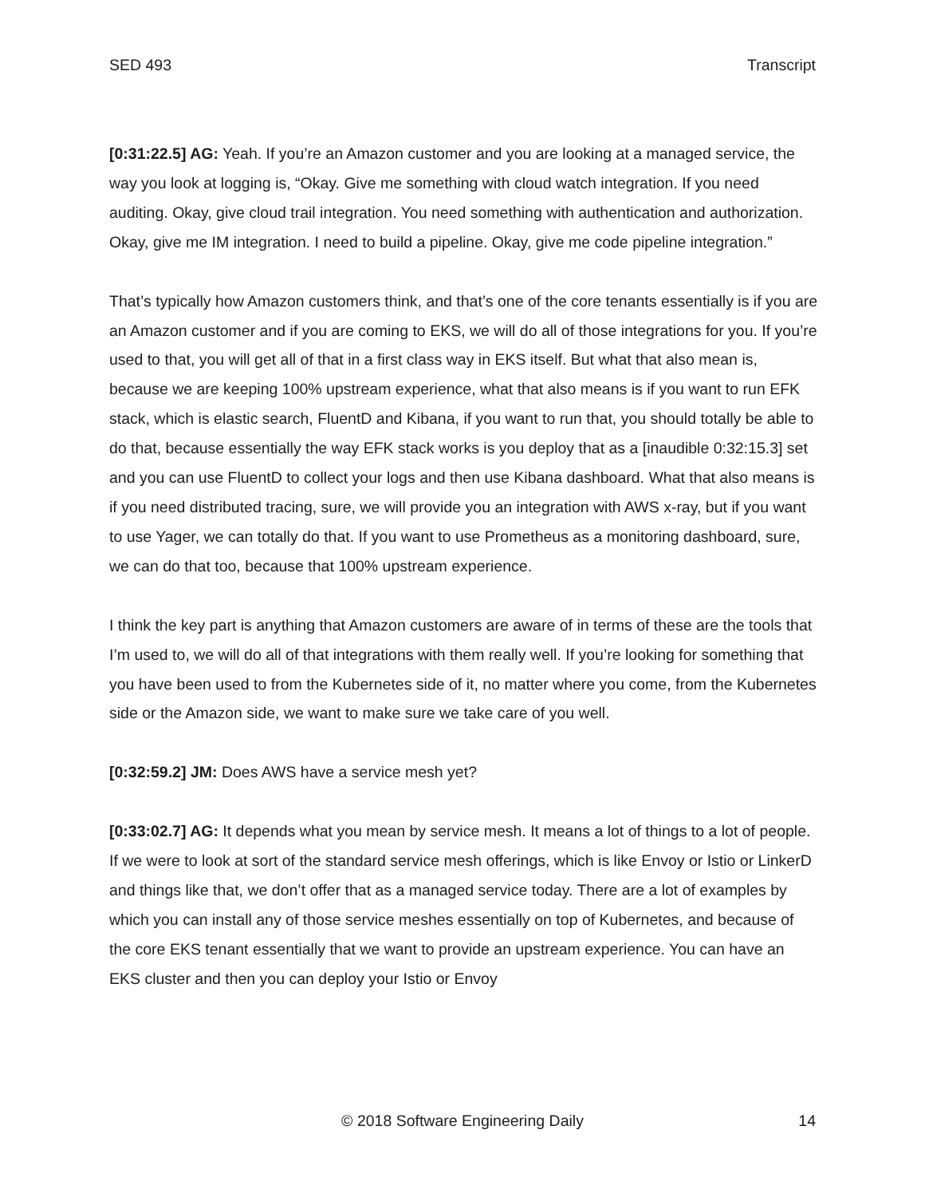SED 493 Transcript
[0:31:22.5] AG: Yeah. If you’re an Amazon customer and you are looking at a managed service, the way you look at logging is, “Okay. Give me something with cloud watch integration. If you need auditing. Okay, give cloud trail integration. You need something with authentication and authorization. Okay, give me IM integration. I need to build a pipeline. Okay, give me code pipeline integration.”
That’s typically how Amazon customers think, and that’s one of the core tenants essentially is if you are an Amazon customer and if you are coming to EKS, we will do all of those integrations for you. If you’re used to that, you will get all of that in a first class way in EKS itself. But what that also mean is, because we are keeping 100% upstream experience, what that also means is if you want to run EFK stack, which is elastic search, FluentD and Kibana, if you want to run that, you should totally be able to do that, because essentially the way EFK stack works is you deploy that as a [inaudible 0:32:15.3] set and you can use FluentD to collect your logs and then use Kibana dashboard. What that also means is if you need distributed tracing, sure, we will provide you an integration with AWS x-ray, but if you want to use Yager, we can totally do that. If you want to use Prometheus as a monitoring dashboard, sure, we can do that too, because that 100% upstream experience.
I think the key part is anything that Amazon customers are aware of in terms of these are the tools that I’m used to, we will do all of that integrations with them really well. If you’re looking for something that you have been used to from the Kubernetes side of it, no matter where you come, from the Kubernetes side or the Amazon side, we want to make sure we take care of you well.
[0:32:59.2] JM: Does AWS have a service mesh yet?
[0:33:02.7] AG: It depends what you mean by service mesh. It means a lot of things to a lot of people. If we were to look at sort of the standard service mesh offerings, which is like Envoy or Istio or LinkerD and things like that, we don’t offer that as a managed service today. There are a lot of examples by which you can install any of those service meshes essentially on top of Kubernetes, and because of the core EKS tenant essentially that we want to provide an upstream experience. You can have an EKS cluster and then you can deploy your Istio or Envoy
© 2018 Software Engineering Daily 14